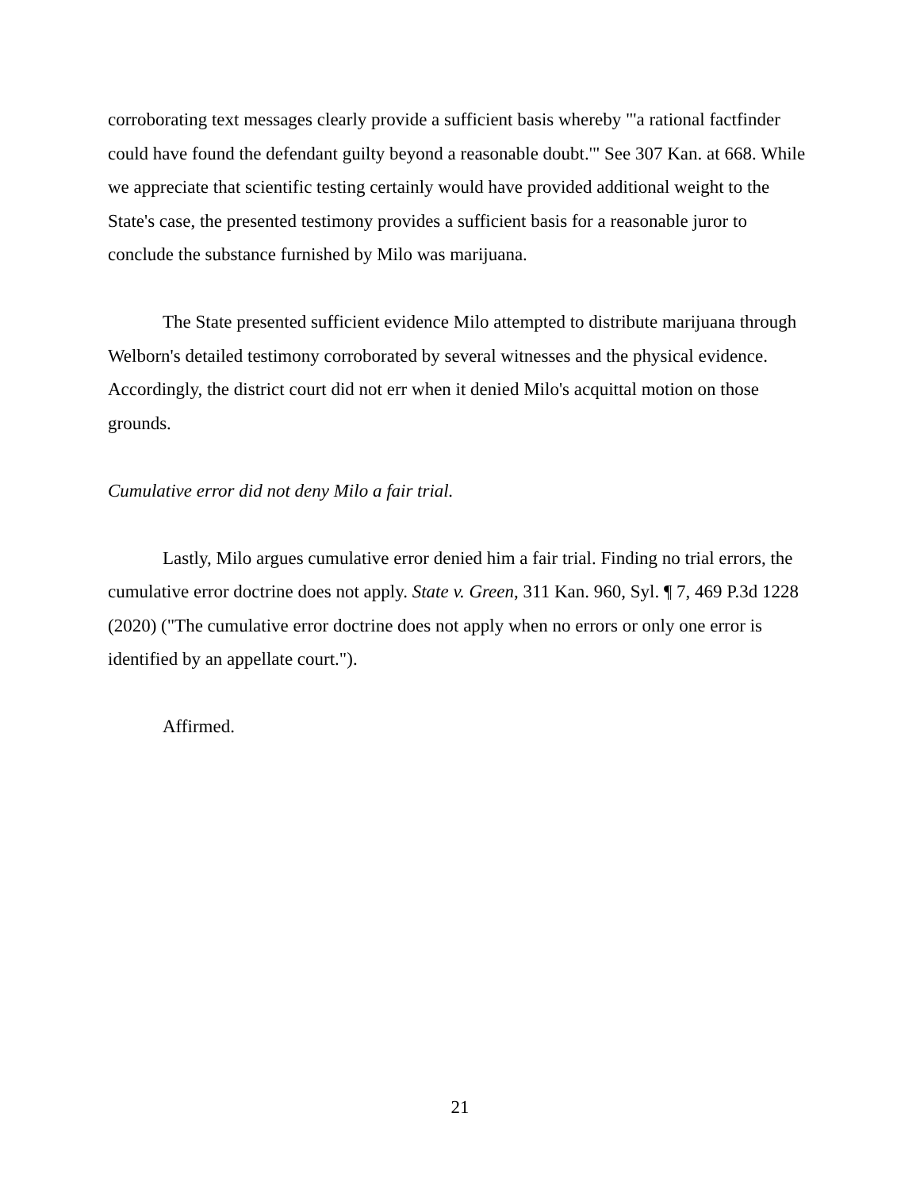corroborating text messages clearly provide a sufficient basis whereby "'a rational factfinder could have found the defendant guilty beyond a reasonable doubt.'" See 307 Kan. at 668. While we appreciate that scientific testing certainly would have provided additional weight to the State's case, the presented testimony provides a sufficient basis for a reasonable juror to conclude the substance furnished by Milo was marijuana.
The State presented sufficient evidence Milo attempted to distribute marijuana through Welborn's detailed testimony corroborated by several witnesses and the physical evidence. Accordingly, the district court did not err when it denied Milo's acquittal motion on those grounds.
Cumulative error did not deny Milo a fair trial.
Lastly, Milo argues cumulative error denied him a fair trial. Finding no trial errors, the cumulative error doctrine does not apply. State v. Green, 311 Kan. 960, Syl. ¶ 7, 469 P.3d 1228 (2020) ("The cumulative error doctrine does not apply when no errors or only one error is identified by an appellate court.").
Affirmed.
21